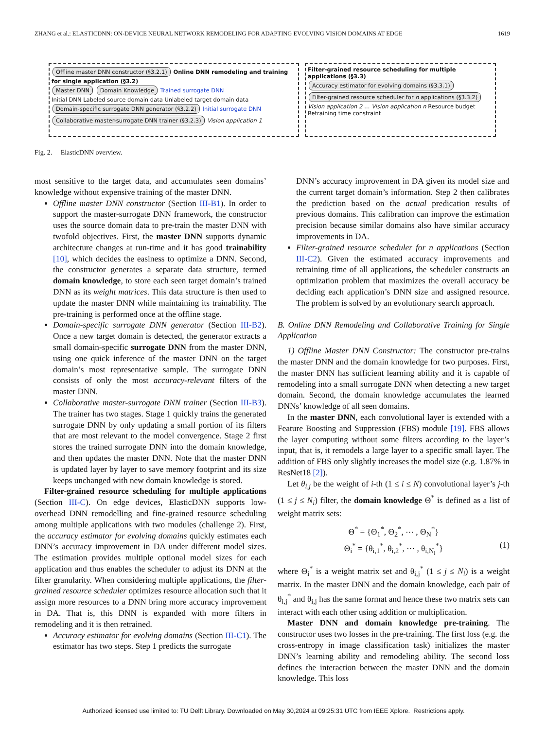ZHANG et al.: ELASTICDNN: ON-DEVICE NEURAL NETWORK REMODELING FOR ADAPTING EVOLVING VISION DOMAINS AT EDGE 1619
Offline master DNN constructor (§3.2.1) Online DNN remodeling and training for single application (§3.2)
Master DNN Domain Knowledge Trained surrogate DNN
Initial DNN Labeled source domain data Unlabeled target domain data Domain-specific surrogate DNN generator (§3.2.2) Initial surrogate DNN Collaborative master-surrogate DNN trainer (§3.2.3) Vision application 1
Filter-grained resource scheduling for multiple applications (§3.3)
Accuracy estimator for evolving domains (§3.3.1) Filter-grained resource scheduler for n applications (§3.3.2)
Vision application 2 … Vision application n Resource budget Retraining time constraint
Fig. 2. ElasticDNN overview.
most sensitive to the target data, and accumulates seen domains’ knowledge without expensive training of the master DNN.
Offline master DNN constructor (Section III-B1). In order to support the master-surrogate DNN framework, the constructor uses the source domain data to pre-train the master DNN with twofold objectives. First, the master DNN supports dynamic architecture changes at run-time and it has good trainability [10], which decides the easiness to optimize a DNN. Second, the constructor generates a separate data structure, termed domain knowledge, to store each seen target domain’s trained DNN as its weight matrices. This data structure is then used to update the master DNN while maintaining its trainability. The pre-training is performed once at the offline stage.
Domain-specific surrogate DNN generator (Section III-B2). Once a new target domain is detected, the generator extracts a small domain-specific surrogate DNN from the master DNN, using one quick inference of the master DNN on the target domain’s most representative sample. The surrogate DNN consists of only the most accuracy-relevant filters of the master DNN.
Collaborative master-surrogate DNN trainer (Section III-B3). The trainer has two stages. Stage 1 quickly trains the generated surrogate DNN by only updating a small portion of its filters that are most relevant to the model convergence. Stage 2 first stores the trained surrogate DNN into the domain knowledge, and then updates the master DNN. Note that the master DNN is updated layer by layer to save memory footprint and its size keeps unchanged with new domain knowledge is stored.
Filter-grained resource scheduling for multiple applications (Section III-C). On edge devices, ElasticDNN supports low-overhead DNN remodelling and fine-grained resource scheduling among multiple applications with two modules (challenge 2). First, the accuracy estimator for evolving domains quickly estimates each DNN’s accuracy improvement in DA under different model sizes. The estimation provides multiple optional model sizes for each application and thus enables the scheduler to adjust its DNN at the filter granularity. When considering multiple applications, the filter-grained resource scheduler optimizes resource allocation such that it assign more resources to a DNN bring more accuracy improvement in DA. That is, this DNN is expanded with more filters in remodeling and it is then retrained.
Accuracy estimator for evolving domains (Section III-C1). The estimator has two steps. Step 1 predicts the surrogate
DNN’s accuracy improvement in DA given its model size and the current target domain’s information. Step 2 then calibrates the prediction based on the actual predication results of previous domains. This calibration can improve the estimation precision because similar domains also have similar accuracy improvements in DA.
Filter-grained resource scheduler for n applications (Section III-C2). Given the estimated accuracy improvements and retraining time of all applications, the scheduler constructs an optimization problem that maximizes the overall accuracy be deciding each application’s DNN size and assigned resource. The problem is solved by an evolutionary search approach.
B. Online DNN Remodeling and Collaborative Training for Single Application
1) Offline Master DNN Constructor: The constructor pre-trains the master DNN and the domain knowledge for two purposes. First, the master DNN has sufficient learning ability and it is capable of remodeling into a small surrogate DNN when detecting a new target domain. Second, the domain knowledge accumulates the learned DNNs’ knowledge of all seen domains.
In the master DNN, each convolutional layer is extended with a Feature Boosting and Suppression (FBS) module [19]. FBS allows the layer computing without some filters according to the layer’s input, that is, it remodels a large layer to a specific small layer. The addition of FBS only slightly increases the model size (e.g. 1.87% in ResNet18 [2]).
Let θ<sub>i,j</sub> be the weight of i-th (1 ≤ i ≤ N) convolutional layer’s j-th (1 ≤ j ≤ N<sub>i</sub>) filter, the domain knowledge Θ<sup>*</sup> is defined as a list of weight matrix sets:
Θ<sup>*</sup> = {Θ<sub>1</sub><sup>*</sup>, Θ<sub>2</sub><sup>*</sup>, ⋯ , Θ<sub>N</sub><sup>*</sup>}
Θ<sub>i</sub><sup>*</sup> = {θ<sub>i,1</sub><sup>*</sup>, θ<sub>i,2</sub><sup>*</sup>, ⋯ , θ<sub>i,N<sub>i</sub></sub><sup>*</sup>} (1)
where Θ<sub>i</sub><sup>*</sup> is a weight matrix set and θ<sub>i,j</sub><sup>*</sup> (1 ≤ j ≤ N<sub>i</sub>) is a weight matrix. In the master DNN and the domain knowledge, each pair of θ<sub>i,j</sub><sup>*</sup> and θ<sub>i,j</sub> has the same format and hence these two matrix sets can interact with each other using addition or multiplication.
Master DNN and domain knowledge pre-training. The constructor uses two losses in the pre-training. The first loss (e.g. the cross-entropy in image classification task) initializes the master DNN’s learning ability and remodeling ability. The second loss defines the interaction between the master DNN and the domain knowledge. This loss
Authorized licensed use limited to: TU Delft Library. Downloaded on May 30,2024 at 09:25:31 UTC from IEEE Xplore. Restrictions apply.